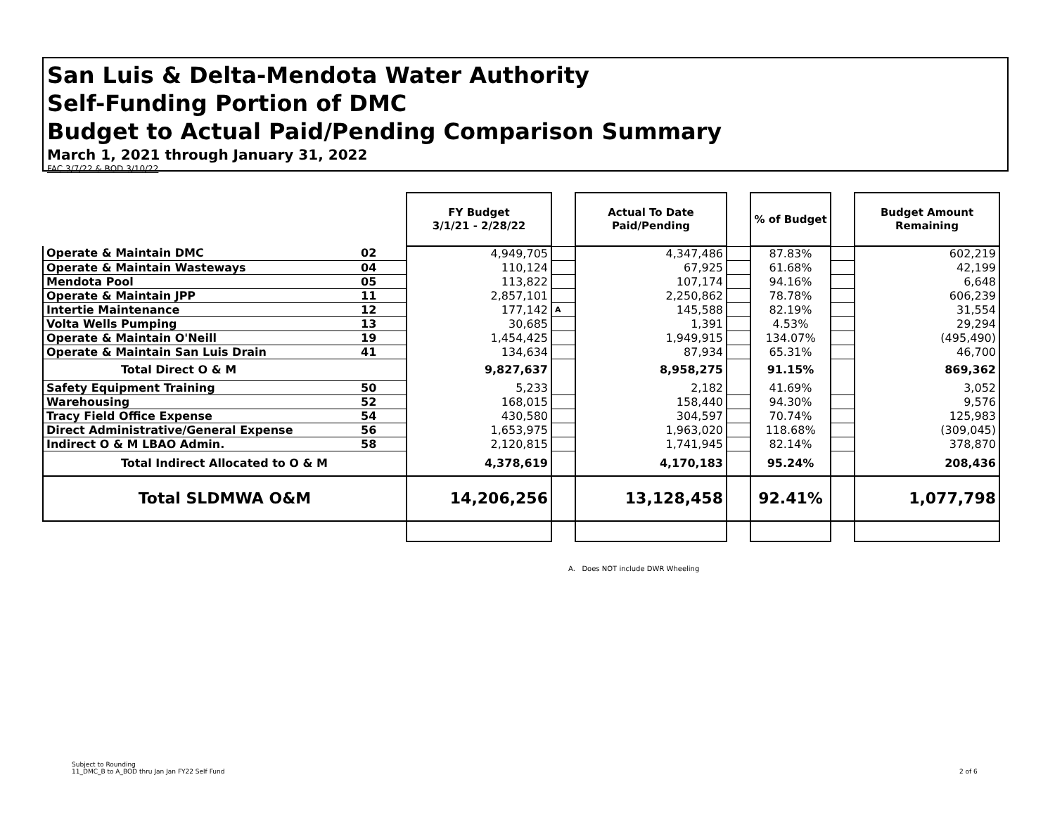San Luis & Delta-Mendota Water Authority
Self-Funding Portion of DMC
Budget to Actual Paid/Pending Comparison Summary
March 1, 2021 through January 31, 2022
FAC 3/7/22 & BOD 3/10/22
| | | FY Budget 3/1/21 - 2/28/22 | | Actual To Date Paid/Pending | | % of Budget | | Budget Amount Remaining |
| Operate & Maintain DMC | 02 | 4,949,705 | | 4,347,486 | | 87.83% | | 602,219 |
| Operate & Maintain Wasteways | 04 | 110,124 | | 67,925 | | 61.68% | | 42,199 |
| Mendota Pool | 05 | 113,822 | | 107,174 | | 94.16% | | 6,648 |
| Operate & Maintain JPP | 11 | 2,857,101 | | 2,250,862 | | 78.78% | | 606,239 |
| Intertie Maintenance | 12 | 177,142 | A | 145,588 | | 82.19% | | 31,554 |
| Volta Wells Pumping | 13 | 30,685 | | 1,391 | | 4.53% | | 29,294 |
| Operate & Maintain O'Neill | 19 | 1,454,425 | | 1,949,915 | | 134.07% | | (495,490) |
| Operate & Maintain San Luis Drain | 41 | 134,634 | | 87,934 | | 65.31% | | 46,700 |
| Total Direct O & M | | 9,827,637 | | 8,958,275 | | 91.15% | | 869,362 |
| Safety Equipment Training | 50 | 5,233 | | 2,182 | | 41.69% | | 3,052 |
| Warehousing | 52 | 168,015 | | 158,440 | | 94.30% | | 9,576 |
| Tracy Field Office Expense | 54 | 430,580 | | 304,597 | | 70.74% | | 125,983 |
| Direct Administrative/General Expense | 56 | 1,653,975 | | 1,963,020 | | 118.68% | | (309,045) |
| Indirect O & M LBAO Admin. | 58 | 2,120,815 | | 1,741,945 | | 82.14% | | 378,870 |
| Total Indirect Allocated to O & M | | 4,378,619 | | 4,170,183 | | 95.24% | | 208,436 |
| Total SLDMWA O&M | | 14,206,256 | | 13,128,458 | | 92.41% | | 1,077,798 |
A. Does NOT include DWR Wheeling
Subject to Rounding
11_DMC_B to A_BOD thru Jan Jan FY22 Self Fund
2 of 6